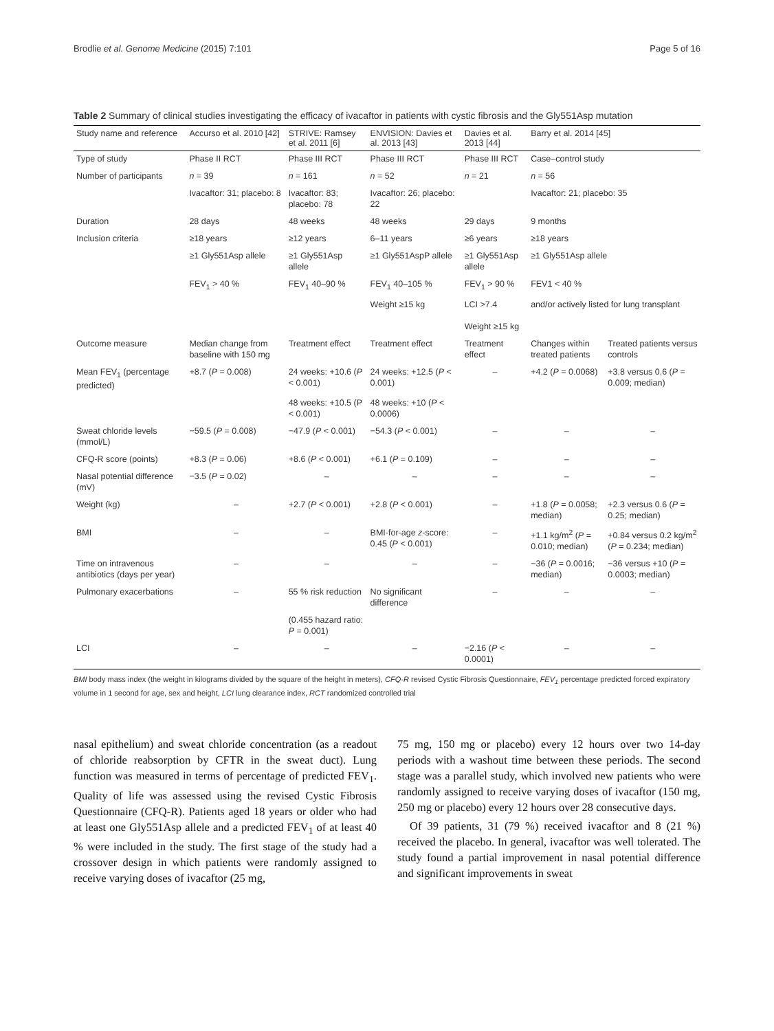Brodlie et al. Genome Medicine (2015) 7:101 Page 5 of 16
Table 2 Summary of clinical studies investigating the efficacy of ivacaftor in patients with cystic fibrosis and the Gly551Asp mutation
| Study name and reference | Accurso et al. 2010 [42] | STRIVE: Ramsey et al. 2011 [6] | ENVISION: Davies et al. 2013 [43] | Davies et al. 2013 [44] | Barry et al. 2014 [45] | |
| --- | --- | --- | --- | --- | --- | --- |
| Type of study | Phase II RCT | Phase III RCT | Phase III RCT | Phase III RCT | Case–control study | |
| Number of participants | n = 39 | n = 161 | n = 52 | n = 21 | n = 56 | |
| | Ivacaftor: 31; placebo: 8 | Ivacaftor: 83; placebo: 78 | Ivacaftor: 26; placebo: 22 | | Ivacaftor: 21; placebo: 35 | |
| Duration | 28 days | 48 weeks | 48 weeks | 29 days | 9 months | |
| Inclusion criteria | ≥18 years | ≥12 years | 6–11 years | ≥6 years | ≥18 years | |
| | ≥1 Gly551Asp allele | ≥1 Gly551Asp allele | ≥1 Gly551AspP allele | ≥1 Gly551Asp allele | ≥1 Gly551Asp allele | |
| | FEV<sub>1</sub> > 40 % | FEV<sub>1</sub> 40–90 % | FEV<sub>1</sub> 40–105 % | FEV<sub>1</sub> > 90 % | FEV1 < 40 % | |
| | | | Weight ≥15 kg | LCI >7.4 Weight ≥15 kg | and/or actively listed for lung transplant | |
| Outcome measure | Median change from baseline with 150 mg | Treatment effect | Treatment effect | Treatment effect | Changes within treated patients | Treated patients versus controls |
| Mean FEV<sub>1</sub> (percentage predicted) | +8.7 ( P = 0.008) | 24 weeks: +10.6 ( P < 0.001) | 24 weeks: +12.5 ( P < 0.001) | – | +4.2 ( P = 0.0068) | +3.8 versus 0.6 ( P = 0.009; median) |
| | | 48 weeks: +10.5 (P < 0.001) | 48 weeks: +10 ( P < 0.0006) | | | |
| Sweat chloride levels (mmol/L) | −59.5 ( P = 0.008) | −47.9 ( P < 0.001) | −54.3 ( P < 0.001) | – | – | – |
| CFQ-R score (points) | +8.3 ( P = 0.06) | +8.6 ( P < 0.001) | +6.1 ( P = 0.109) | – | – | – |
| Nasal potential difference (mV) | −3.5 ( P = 0.02) | – | – | – | – | – |
| Weight (kg) | – | +2.7 ( P < 0.001) | +2.8 ( P < 0.001) | – | +1.8 ( P = 0.0058; median) | +2.3 versus 0.6 ( P = 0.25; median) |
| BMI | – | – | BMI-for-age z -score: 0.45 ( P < 0.001) | – | +1.1 kg/m<sup>2</sup> ( P = 0.010; median) | +0.84 versus 0.2 kg/m<sup>2</sup> ( P = 0.234; median) |
| Time on intravenous antibiotics (days per year) | – | – | – | – | −36 ( P = 0.0016; median) | −36 versus +10 ( P = 0.0003; median) |
| Pulmonary exacerbations | – | 55 % risk reduction | No significant difference | – | – | – |
| | | (0.455 hazard ratio: P = 0.001) | | | | |
| LCI | – | – | – | −2.16 ( P < 0.0001) | – | – |
BMI body mass index (the weight in kilograms divided by the square of the height in meters), CFQ-R revised Cystic Fibrosis Questionnaire, FEV<sub>1</sub> percentage predicted forced expiratory volume in 1 second for age, sex and height, LCI lung clearance index, RCT randomized controlled trial
nasal epithelium) and sweat chloride concentration (as a readout of chloride reabsorption by CFTR in the sweat duct). Lung function was measured in terms of percentage of predicted FEV<sub>1</sub>. Quality of life was assessed using the revised Cystic Fibrosis Questionnaire (CFQ-R). Patients aged 18 years or older who had at least one Gly551Asp allele and a predicted FEV<sub>1</sub> of at least 40 % were included in the study. The first stage of the study had a crossover design in which patients were randomly assigned to receive varying doses of ivacaftor (25 mg,
75 mg, 150 mg or placebo) every 12 hours over two 14-day periods with a washout time between these periods. The second stage was a parallel study, which involved new patients who were randomly assigned to receive varying doses of ivacaftor (150 mg, 250 mg or placebo) every 12 hours over 28 consecutive days.
Of 39 patients, 31 (79 %) received ivacaftor and 8 (21 %) received the placebo. In general, ivacaftor was well tolerated. The study found a partial improvement in nasal potential difference and significant improvements in sweat